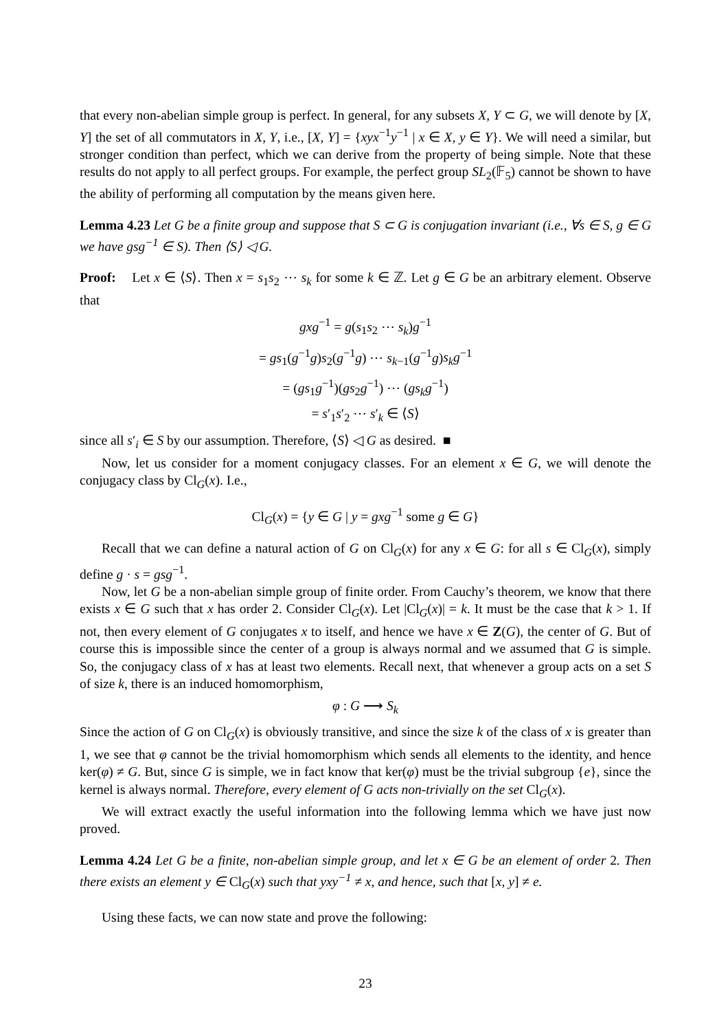that every non-abelian simple group is perfect. In general, for any subsets X, Y ⊂ G, we will denote by [X, Y] the set of all commutators in X, Y, i.e., [X, Y] = {xyx<sup>−1</sup>y<sup>−1</sup> | x ∈ X, y ∈ Y}. We will need a similar, but stronger condition than perfect, which we can derive from the property of being simple. Note that these results do not apply to all perfect groups. For example, the perfect group SL<sub>2</sub>(𝔽<sub>5</sub>) cannot be shown to have the ability of performing all computation by the means given here.
Lemma 4.23 Let G be a finite group and suppose that S ⊂ G is conjugation invariant (i.e., ∀s ∈ S, g ∈ G we have gsg<sup>−1</sup> ∈ S). Then ⟨S⟩ ◁ G.
Proof: Let x ∈ ⟨S⟩. Then x = s<sub>1</sub>s<sub>2</sub> ⋯ s<sub>k</sub> for some k ∈ ℤ. Let g ∈ G be an arbitrary element. Observe that
gxg<sup>−1</sup> = g(s<sub>1</sub>s<sub>2</sub> ⋯ s<sub>k</sub>)g<sup>−1</sup>
= gs<sub>1</sub>(g<sup>−1</sup>g)s<sub>2</sub>(g<sup>−1</sup>g) ⋯ s<sub>k−1</sub>(g<sup>−1</sup>g)s<sub>k</sub>g<sup>−1</sup>
= (gs<sub>1</sub>g<sup>−1</sup>)(gs<sub>2</sub>g<sup>−1</sup>) ⋯ (gs<sub>k</sub>g<sup>−1</sup>)
= s′<sub>1</sub>s′<sub>2</sub> ⋯ s′<sub>k</sub> ∈ ⟨S⟩
since all s′<sub>i</sub> ∈ S by our assumption. Therefore, ⟨S⟩ ◁ G as desired. ■
Now, let us consider for a moment conjugacy classes. For an element x ∈ G, we will denote the conjugacy class by Cl<sub>G</sub>(x). I.e.,
Cl<sub>G</sub>(x) = {y ∈ G | y = gxg<sup>−1</sup> some g ∈ G}
Recall that we can define a natural action of G on Cl<sub>G</sub>(x) for any x ∈ G: for all s ∈ Cl<sub>G</sub>(x), simply define g · s = gsg<sup>−1</sup>.
Now, let G be a non-abelian simple group of finite order. From Cauchy’s theorem, we know that there exists x ∈ G such that x has order 2. Consider Cl<sub>G</sub>(x). Let |Cl<sub>G</sub>(x)| = k. It must be the case that k > 1. If not, then every element of G conjugates x to itself, and hence we have x ∈ Z(G), the center of G. But of course this is impossible since the center of a group is always normal and we assumed that G is simple. So, the conjugacy class of x has at least two elements. Recall next, that whenever a group acts on a set S of size k, there is an induced homomorphism,
φ : G ⟶ S<sub>k</sub>
Since the action of G on Cl<sub>G</sub>(x) is obviously transitive, and since the size k of the class of x is greater than 1, we see that φ cannot be the trivial homomorphism which sends all elements to the identity, and hence ker(φ) ≠ G. But, since G is simple, we in fact know that ker(φ) must be the trivial subgroup {e}, since the kernel is always normal. Therefore, every element of G acts non-trivially on the set Cl<sub>G</sub>(x).
We will extract exactly the useful information into the following lemma which we have just now proved.
Lemma 4.24 Let G be a finite, non-abelian simple group, and let x ∈ G be an element of order 2. Then there exists an element y ∈ Cl<sub>G</sub>(x) such that yxy<sup>−1</sup> ≠ x, and hence, such that [x, y] ≠ e.
Using these facts, we can now state and prove the following:
23